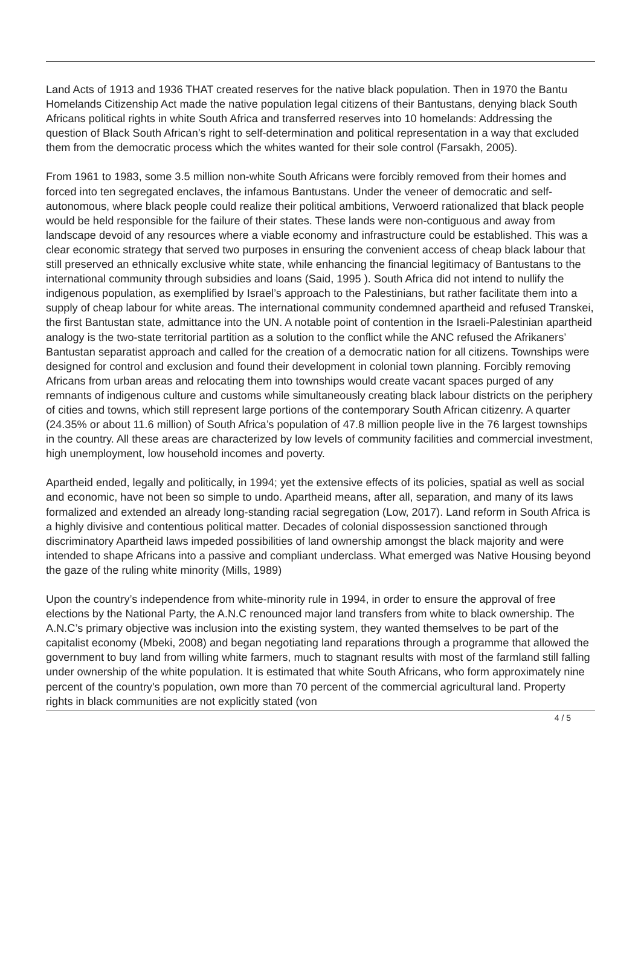Land Acts of 1913 and 1936 THAT created reserves for the native black population. Then in 1970 the Bantu Homelands Citizenship Act made the native population legal citizens of their Bantustans, denying black South Africans political rights in white South Africa and transferred reserves into 10 homelands: Addressing the question of Black South African’s right to self-determination and political representation in a way that excluded them from the democratic process which the whites wanted for their sole control (Farsakh, 2005).
From 1961 to 1983, some 3.5 million non-white South Africans were forcibly removed from their homes and forced into ten segregated enclaves, the infamous Bantustans. Under the veneer of democratic and self-autonomous, where black people could realize their political ambitions, Verwoerd rationalized that black people would be held responsible for the failure of their states. These lands were non-contiguous and away from landscape devoid of any resources where a viable economy and infrastructure could be established. This was a clear economic strategy that served two purposes in ensuring the convenient access of cheap black labour that still preserved an ethnically exclusive white state, while enhancing the financial legitimacy of Bantustans to the international community through subsidies and loans (Said, 1995 ). South Africa did not intend to nullify the indigenous population, as exemplified by Israel’s approach to the Palestinians, but rather facilitate them into a supply of cheap labour for white areas. The international community condemned apartheid and refused Transkei, the first Bantustan state, admittance into the UN. A notable point of contention in the Israeli-Palestinian apartheid analogy is the two-state territorial partition as a solution to the conflict while the ANC refused the Afrikaners’ Bantustan separatist approach and called for the creation of a democratic nation for all citizens. Townships were designed for control and exclusion and found their development in colonial town planning. Forcibly removing Africans from urban areas and relocating them into townships would create vacant spaces purged of any remnants of indigenous culture and customs while simultaneously creating black labour districts on the periphery of cities and towns, which still represent large portions of the contemporary South African citizenry. A quarter (24.35% or about 11.6 million) of South Africa’s population of 47.8 million people live in the 76 largest townships in the country. All these areas are characterized by low levels of community facilities and commercial investment, high unemployment, low household incomes and poverty.
Apartheid ended, legally and politically, in 1994; yet the extensive effects of its policies, spatial as well as social and economic, have not been so simple to undo. Apartheid means, after all, separation, and many of its laws formalized and extended an already long-standing racial segregation (Low, 2017). Land reform in South Africa is a highly divisive and contentious political matter. Decades of colonial dispossession sanctioned through discriminatory Apartheid laws impeded possibilities of land ownership amongst the black majority and were intended to shape Africans into a passive and compliant underclass. What emerged was Native Housing beyond the gaze of the ruling white minority (Mills, 1989)
Upon the country’s independence from white-minority rule in 1994, in order to ensure the approval of free elections by the National Party, the A.N.C renounced major land transfers from white to black ownership. The A.N.C’s primary objective was inclusion into the existing system, they wanted themselves to be part of the capitalist economy (Mbeki, 2008) and began negotiating land reparations through a programme that allowed the government to buy land from willing white farmers, much to stagnant results with most of the farmland still falling under ownership of the white population. It is estimated that white South Africans, who form approximately nine percent of the country's population, own more than 70 percent of the commercial agricultural land. Property rights in black communities are not explicitly stated (von
4 / 5